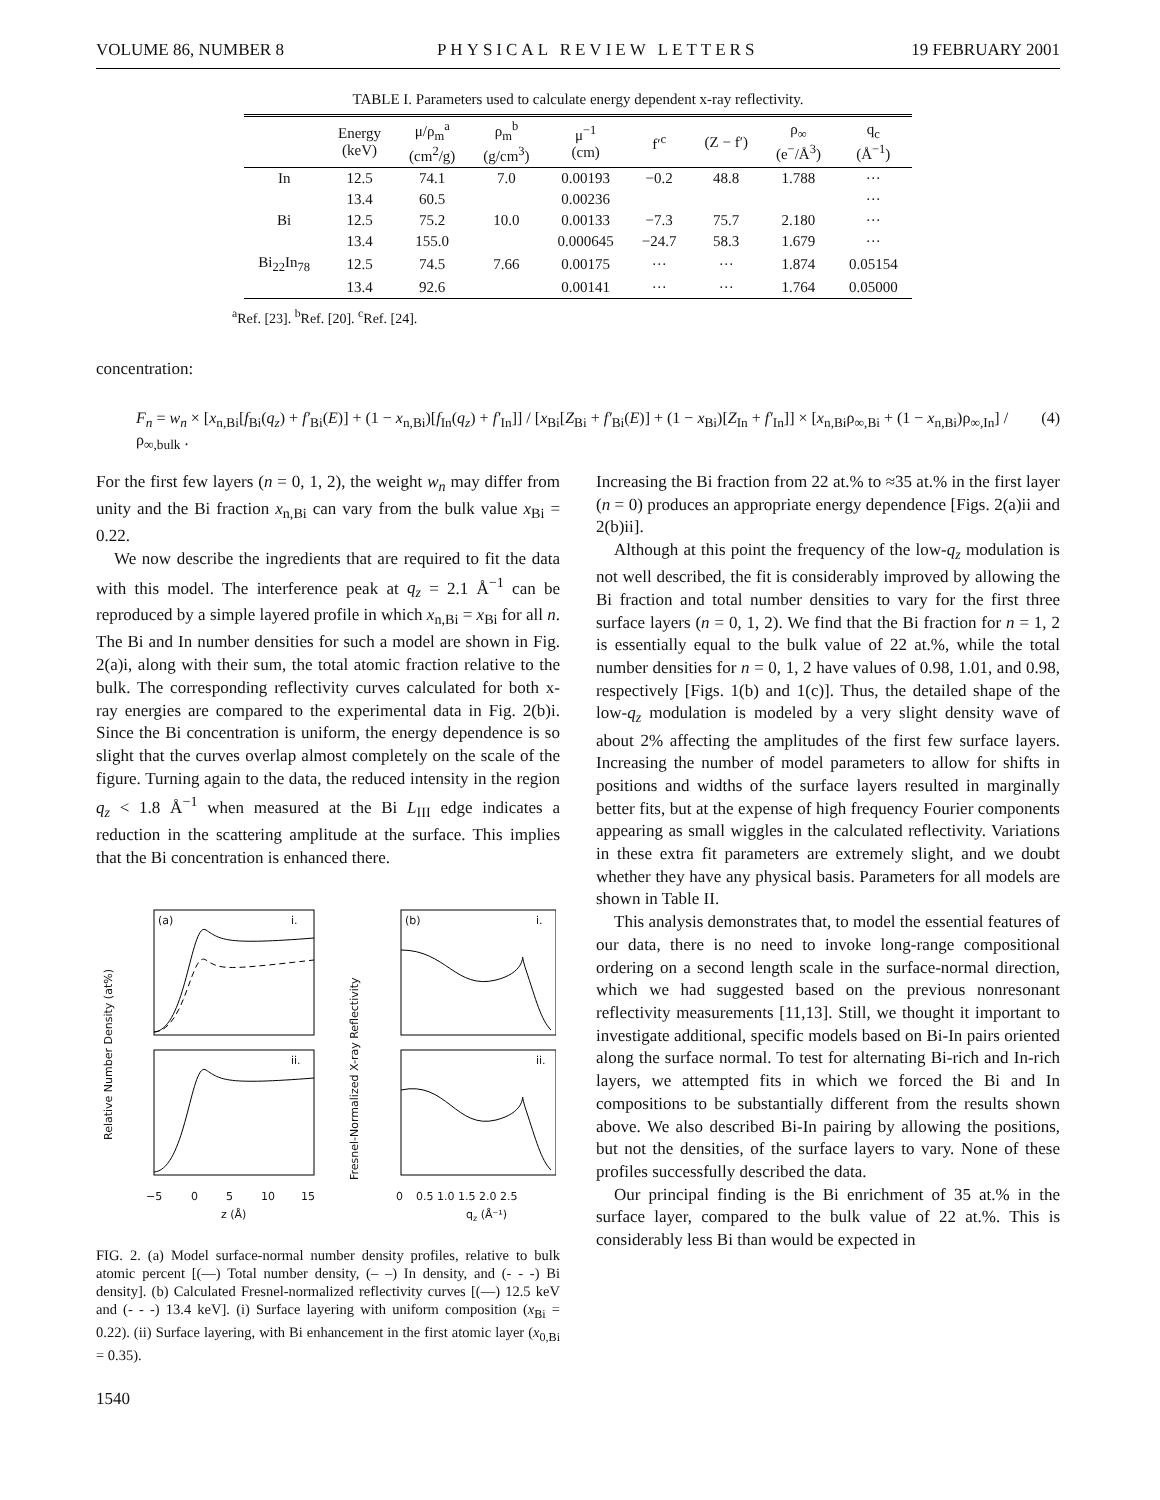VOLUME 86, NUMBER 8 PHYSICAL REVIEW LETTERS 19 FEBRUARY 2001
TABLE I. Parameters used to calculate energy dependent x-ray reflectivity.
| | Energy (keV) | μ/ρ<sub>m</sub><sup>a</sup> (cm<sup>2</sup>/g) | ρ<sub>m</sub><sup>b</sup> (g/cm<sup>3</sup>) | μ<sup>−1</sup> (cm) | f′<sup>c</sup> | (Z − f′) | ρ<sub>∞</sub> (e<sup>−</sup>/Å<sup>3</sup>) | q<sub>c</sub> (Å<sup>−1</sup>) |
| --- | --- | --- | --- | --- | --- | --- | --- | --- |
| In | 12.5 | 74.1 | 7.0 | 0.00193 | −0.2 | 48.8 | 1.788 | ··· |
| | 13.4 | 60.5 | | 0.00236 | | | | ··· |
| Bi | 12.5 | 75.2 | 10.0 | 0.00133 | −7.3 | 75.7 | 2.180 | ··· |
| | 13.4 | 155.0 | | 0.000645 | −24.7 | 58.3 | 1.679 | ··· |
| Bi<sub>22</sub>In<sub>78</sub> | 12.5 | 74.5 | 7.66 | 0.00175 | ··· | ··· | 1.874 | 0.05154 |
| | 13.4 | 92.6 | | 0.00141 | ··· | ··· | 1.764 | 0.05000 |
<sup>a</sup> Ref. [23]. <sup>b</sup>Ref. [20]. <sup>c</sup>Ref. [24].
concentration:
F<sub>n</sub> = w<sub>n</sub> × [x<sub>n,Bi</sub>[f<sub>Bi</sub>(q<sub>z</sub>) + f′<sub>Bi</sub>(E)] + (1 − x<sub>n,Bi</sub>)[f<sub>In</sub>(q<sub>z</sub>) + f′<sub>In</sub>]] / [x<sub>Bi</sub>[Z<sub>Bi</sub> + f′<sub>Bi</sub>(E)] + (1 − x<sub>Bi</sub>)[Z<sub>In</sub> + f′<sub>In</sub>]] × [x<sub>n,Bi</sub>ρ<sub>∞,Bi</sub> + (1 − x<sub>n,Bi</sub>)ρ<sub>∞,In</sub>] / ρ<sub>∞,bulk</sub> . (4)
For the first few layers (n = 0, 1, 2), the weight w<sub>n</sub> may differ from unity and the Bi fraction x<sub>n,Bi</sub> can vary from the bulk value x<sub>Bi</sub> = 0.22.
We now describe the ingredients that are required to fit the data with this model. The interference peak at q<sub>z</sub> = 2.1 Å<sup>−1</sup> can be reproduced by a simple layered profile in which x<sub>n,Bi</sub> = x<sub>Bi</sub> for all n. The Bi and In number densities for such a model are shown in Fig. 2(a)i, along with their sum, the total atomic fraction relative to the bulk. The corresponding reflectivity curves calculated for both x-ray energies are compared to the experimental data in Fig. 2(b)i. Since the Bi concentration is uniform, the energy dependence is so slight that the curves overlap almost completely on the scale of the figure. Turning again to the data, the reduced intensity in the region q<sub>z</sub> < 1.8 Å<sup>−1</sup> when measured at the Bi L<sub>III</sub> edge indicates a reduction in the scattering amplitude at the surface. This implies that the Bi concentration is enhanced there.
(a)
i.
ii.
(b)
i.
ii.
Relative Number Density (at%)
Fresnel-Normalized X-ray Reflectivity
−5
0
5
10
15
z (Å)
0
0.5 1.0 1.5 2.0 2.5
qz (Å⁻¹)
FIG. 2. (a) Model surface-normal number density profiles, relative to bulk atomic percent [(—) Total number density, (– –) In density, and (- - -) Bi density]. (b) Calculated Fresnel-normalized reflectivity curves [(—) 12.5 keV and (- - -) 13.4 keV]. (i) Surface layering with uniform composition (x<sub>Bi</sub> = 0.22). (ii) Surface layering, with Bi enhancement in the first atomic layer (x<sub>0,Bi</sub> = 0.35).
1540
Increasing the Bi fraction from 22 at.% to ≈35 at.% in the first layer (n = 0) produces an appropriate energy dependence [Figs. 2(a)ii and 2(b)ii].
Although at this point the frequency of the low-q<sub>z</sub> modulation is not well described, the fit is considerably improved by allowing the Bi fraction and total number densities to vary for the first three surface layers (n = 0, 1, 2). We find that the Bi fraction for n = 1, 2 is essentially equal to the bulk value of 22 at.%, while the total number densities for n = 0, 1, 2 have values of 0.98, 1.01, and 0.98, respectively [Figs. 1(b) and 1(c)]. Thus, the detailed shape of the low-q<sub>z</sub> modulation is modeled by a very slight density wave of about 2% affecting the amplitudes of the first few surface layers. Increasing the number of model parameters to allow for shifts in positions and widths of the surface layers resulted in marginally better fits, but at the expense of high frequency Fourier components appearing as small wiggles in the calculated reflectivity. Variations in these extra fit parameters are extremely slight, and we doubt whether they have any physical basis. Parameters for all models are shown in Table II.
This analysis demonstrates that, to model the essential features of our data, there is no need to invoke long-range compositional ordering on a second length scale in the surface-normal direction, which we had suggested based on the previous nonresonant reflectivity measurements [11,13]. Still, we thought it important to investigate additional, specific models based on Bi-In pairs oriented along the surface normal. To test for alternating Bi-rich and In-rich layers, we attempted fits in which we forced the Bi and In compositions to be substantially different from the results shown above. We also described Bi-In pairing by allowing the positions, but not the densities, of the surface layers to vary. None of these profiles successfully described the data.
Our principal finding is the Bi enrichment of 35 at.% in the surface layer, compared to the bulk value of 22 at.%. This is considerably less Bi than would be expected in